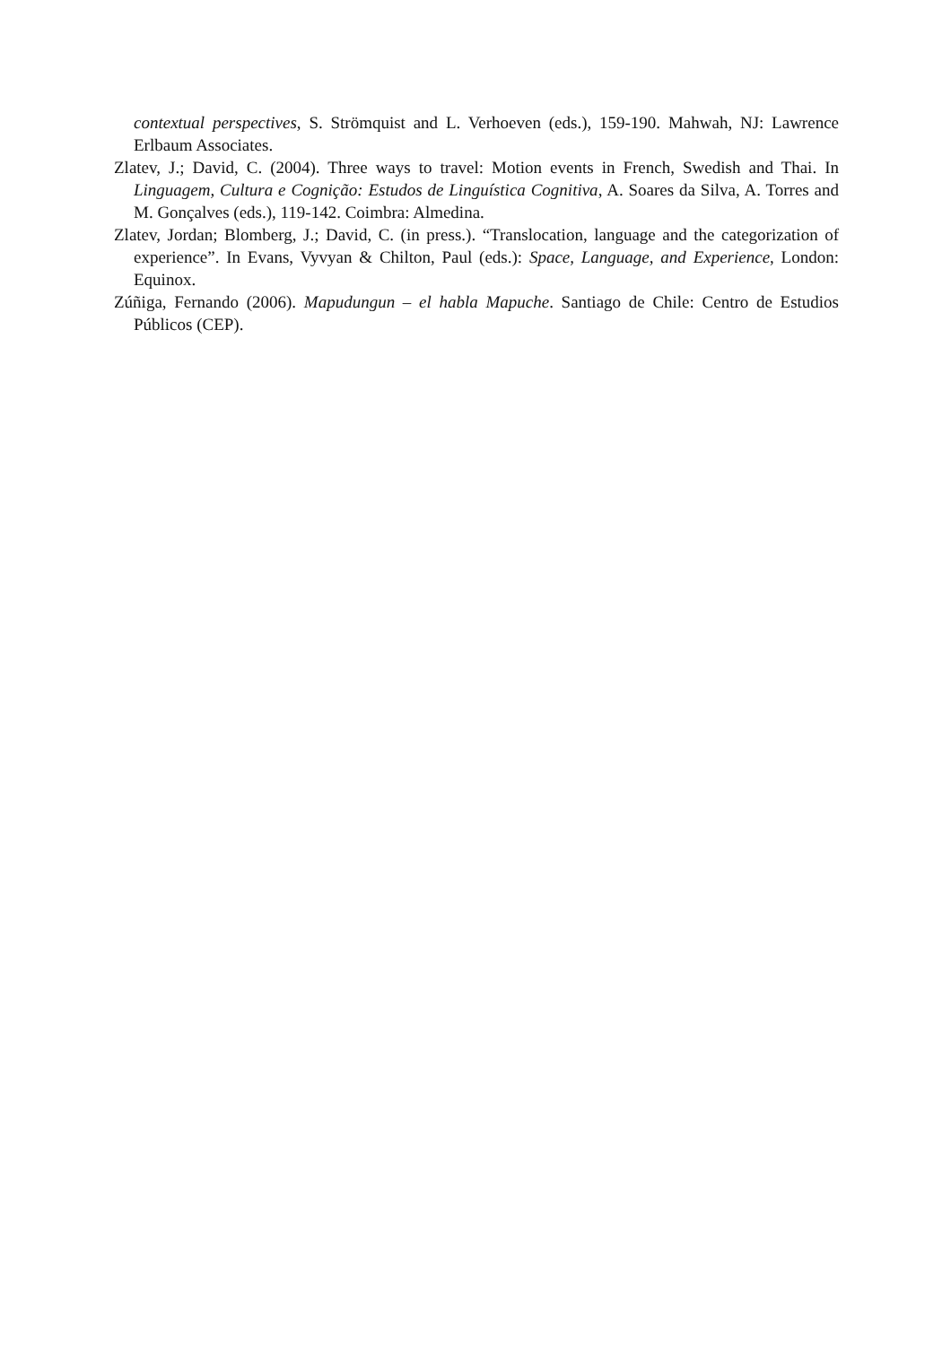contextual perspectives, S. Strömquist and L. Verhoeven (eds.), 159-190. Mahwah, NJ: Lawrence Erlbaum Associates.
Zlatev, J.; David, C. (2004). Three ways to travel: Motion events in French, Swedish and Thai. In Linguagem, Cultura e Cognição: Estudos de Linguística Cognitiva, A. Soares da Silva, A. Torres and M. Gonçalves (eds.), 119-142. Coimbra: Almedina.
Zlatev, Jordan; Blomberg, J.; David, C. (in press.). “Translocation, language and the categorization of experience”. In Evans, Vyvyan & Chilton, Paul (eds.): Space, Language, and Experience, London: Equinox.
Zúñiga, Fernando (2006). Mapudungun – el habla Mapuche. Santiago de Chile: Centro de Estudios Públicos (CEP).